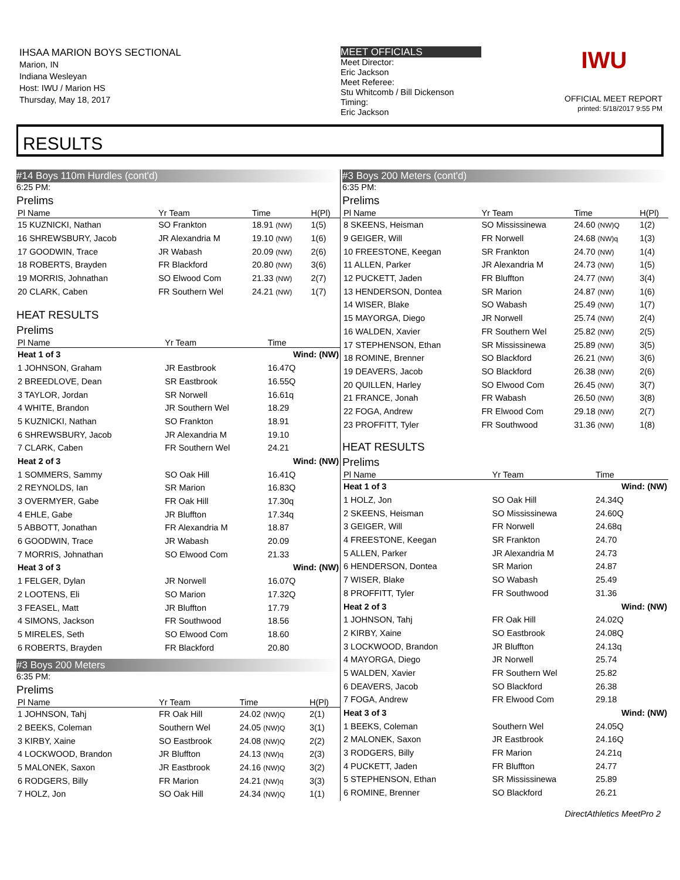IHSAA MARION BOYS SECTIONAL
Marion, IN
Indiana Wesleyan
Host: IWU / Marion HS
Thursday, May 18, 2017
MEET OFFICIALS
Meet Director:
Eric Jackson
Meet Referee:
Stu Whitcomb / Bill Dickenson
Timing:
Eric Jackson
IWU
OFFICIAL MEET REPORT
printed: 5/18/2017 9:55 PM
RESULTS
#14 Boys 110m Hurdles (cont'd)
6:25 PM:
Prelims
| Pl Name | Yr Team | Time | H(Pl) |
| --- | --- | --- | --- |
| 15 KUZNICKI, Nathan | SO Frankton | 18.91 (NW) | 1(5) |
| 16 SHREWSBURY, Jacob | JR Alexandria M | 19.10 (NW) | 1(6) |
| 17 GOODWIN, Trace | JR Wabash | 20.09 (NW) | 2(6) |
| 18 ROBERTS, Brayden | FR Blackford | 20.80 (NW) | 3(6) |
| 19 MORRIS, Johnathan | SO Elwood Com | 21.33 (NW) | 2(7) |
| 20 CLARK, Caben | FR Southern Wel | 24.21 (NW) | 1(7) |
HEAT RESULTS
Prelims
| Pl Name | Yr Team | Time |
| --- | --- | --- |
| Heat 1 of 3 | | Wind: (NW) |
| 1 JOHNSON, Graham | JR Eastbrook | 16.47Q |
| 2 BREEDLOVE, Dean | SR Eastbrook | 16.55Q |
| 3 TAYLOR, Jordan | SR Norwell | 16.61q |
| 4 WHITE, Brandon | JR Southern Wel | 18.29 |
| 5 KUZNICKI, Nathan | SO Frankton | 18.91 |
| 6 SHREWSBURY, Jacob | JR Alexandria M | 19.10 |
| 7 CLARK, Caben | FR Southern Wel | 24.21 |
| Heat 2 of 3 | | Wind: (NW) |
| 1 SOMMERS, Sammy | SO Oak Hill | 16.41Q |
| 2 REYNOLDS, Ian | SR Marion | 16.83Q |
| 3 OVERMYER, Gabe | FR Oak Hill | 17.30q |
| 4 EHLE, Gabe | JR Bluffton | 17.34q |
| 5 ABBOTT, Jonathan | FR Alexandria M | 18.87 |
| 6 GOODWIN, Trace | JR Wabash | 20.09 |
| 7 MORRIS, Johnathan | SO Elwood Com | 21.33 |
| Heat 3 of 3 | | Wind: (NW) |
| 1 FELGER, Dylan | JR Norwell | 16.07Q |
| 2 LOOTENS, Eli | SO Marion | 17.32Q |
| 3 FEASEL, Matt | JR Bluffton | 17.79 |
| 4 SIMONS, Jackson | FR Southwood | 18.56 |
| 5 MIRELES, Seth | SO Elwood Com | 18.60 |
| 6 ROBERTS, Brayden | FR Blackford | 20.80 |
#3 Boys 200 Meters
6:35 PM:
Prelims
| Pl Name | Yr Team | Time | H(Pl) |
| --- | --- | --- | --- |
| 1 JOHNSON, Tahj | FR Oak Hill | 24.02 (NW)Q | 2(1) |
| 2 BEEKS, Coleman | Southern Wel | 24.05 (NW)Q | 3(1) |
| 3 KIRBY, Xaine | SO Eastbrook | 24.08 (NW)Q | 2(2) |
| 4 LOCKWOOD, Brandon | JR Bluffton | 24.13 (NW)q | 2(3) |
| 5 MALONEK, Saxon | JR Eastbrook | 24.16 (NW)Q | 3(2) |
| 6 RODGERS, Billy | FR Marion | 24.21 (NW)q | 3(3) |
| 7 HOLZ, Jon | SO Oak Hill | 24.34 (NW)Q | 1(1) |
#3 Boys 200 Meters (cont'd)
6:35 PM:
Prelims
| Pl Name | Yr Team | Time | H(Pl) |
| --- | --- | --- | --- |
| 8 SKEENS, Heisman | SO Mississinewa | 24.60 (NW)Q | 1(2) |
| 9 GEIGER, Will | FR Norwell | 24.68 (NW)q | 1(3) |
| 10 FREESTONE, Keegan | SR Frankton | 24.70 (NW) | 1(4) |
| 11 ALLEN, Parker | JR Alexandria M | 24.73 (NW) | 1(5) |
| 12 PUCKETT, Jaden | FR Bluffton | 24.77 (NW) | 3(4) |
| 13 HENDERSON, Dontea | SR Marion | 24.87 (NW) | 1(6) |
| 14 WISER, Blake | SO Wabash | 25.49 (NW) | 1(7) |
| 15 MAYORGA, Diego | JR Norwell | 25.74 (NW) | 2(4) |
| 16 WALDEN, Xavier | FR Southern Wel | 25.82 (NW) | 2(5) |
| 17 STEPHENSON, Ethan | SR Mississinewa | 25.89 (NW) | 3(5) |
| 18 ROMINE, Brenner | SO Blackford | 26.21 (NW) | 3(6) |
| 19 DEAVERS, Jacob | SO Blackford | 26.38 (NW) | 2(6) |
| 20 QUILLEN, Harley | SO Elwood Com | 26.45 (NW) | 3(7) |
| 21 FRANCE, Jonah | FR Wabash | 26.50 (NW) | 3(8) |
| 22 FOGA, Andrew | FR Elwood Com | 29.18 (NW) | 2(7) |
| 23 PROFFITT, Tyler | FR Southwood | 31.36 (NW) | 1(8) |
HEAT RESULTS
Prelims
| Pl Name | Yr Team | Time |
| --- | --- | --- |
| Heat 1 of 3 | | Wind: (NW) |
| 1 HOLZ, Jon | SO Oak Hill | 24.34Q |
| 2 SKEENS, Heisman | SO Mississinewa | 24.60Q |
| 3 GEIGER, Will | FR Norwell | 24.68q |
| 4 FREESTONE, Keegan | SR Frankton | 24.70 |
| 5 ALLEN, Parker | JR Alexandria M | 24.73 |
| 6 HENDERSON, Dontea | SR Marion | 24.87 |
| 7 WISER, Blake | SO Wabash | 25.49 |
| 8 PROFFITT, Tyler | FR Southwood | 31.36 |
| Heat 2 of 3 | | Wind: (NW) |
| 1 JOHNSON, Tahj | FR Oak Hill | 24.02Q |
| 2 KIRBY, Xaine | SO Eastbrook | 24.08Q |
| 3 LOCKWOOD, Brandon | JR Bluffton | 24.13q |
| 4 MAYORGA, Diego | JR Norwell | 25.74 |
| 5 WALDEN, Xavier | FR Southern Wel | 25.82 |
| 6 DEAVERS, Jacob | SO Blackford | 26.38 |
| 7 FOGA, Andrew | FR Elwood Com | 29.18 |
| Heat 3 of 3 | | Wind: (NW) |
| 1 BEEKS, Coleman | Southern Wel | 24.05Q |
| 2 MALONEK, Saxon | JR Eastbrook | 24.16Q |
| 3 RODGERS, Billy | FR Marion | 24.21q |
| 4 PUCKETT, Jaden | FR Bluffton | 24.77 |
| 5 STEPHENSON, Ethan | SR Mississinewa | 25.89 |
| 6 ROMINE, Brenner | SO Blackford | 26.21 |
DirectAthletics MeetPro 2